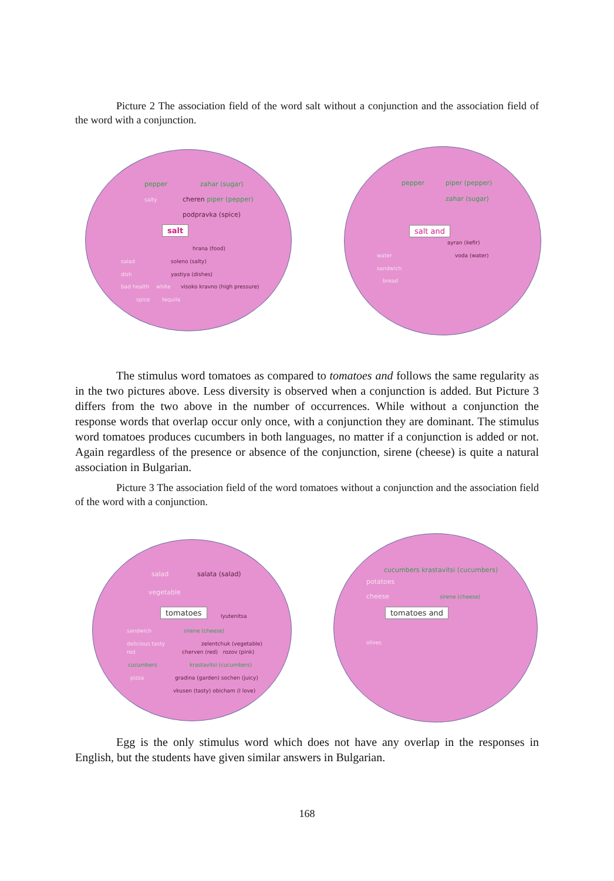Picture 2 The association field of the word salt without a conjunction and the association field of the word with a conjunction.
pepper zahar (sugar)
salty cheren piper (pepper)
podpravka (spice)
salt
hrana (food)
salad soleno (salty)
dish yastiya (dishes)
bad health white visoko kravno (high pressure)
spice tequila
pepper piper (pepper)
zahar (sugar)
salt and
ayran (kefir)
water voda (water)
sandwich
bread
The stimulus word tomatoes as compared to tomatoes and follows the same regularity as in the two pictures above. Less diversity is observed when a conjunction is added. But Picture 3 differs from the two above in the number of occurrences. While without a conjunction the response words that overlap occur only once, with a conjunction they are dominant. The stimulus word tomatoes produces cucumbers in both languages, no matter if a conjunction is added or not. Again regardless of the presence or absence of the conjunction, sirene (cheese) is quite a natural association in Bulgarian.
Picture 3 The association field of the word tomatoes without a conjunction and the association field of the word with a conjunction.
salad salata (salad)
vegetable
tomatoes
lyutenitsa
sandwich sirene (cheese)
delicious tasty zelentchuk (vegetable)
red cherven (red) rozov (pink)
cucumbers krastavitsi (cucumbers)
pizza gradina (garden) sochen (juicy)
vkusen (tasty) obicham (I love)
cucumbers krastavitsi (cucumbers)
potatoes
cheese sirene (cheese)
tomatoes and
olives
Egg is the only stimulus word which does not have any overlap in the responses in English, but the students have given similar answers in Bulgarian.
168